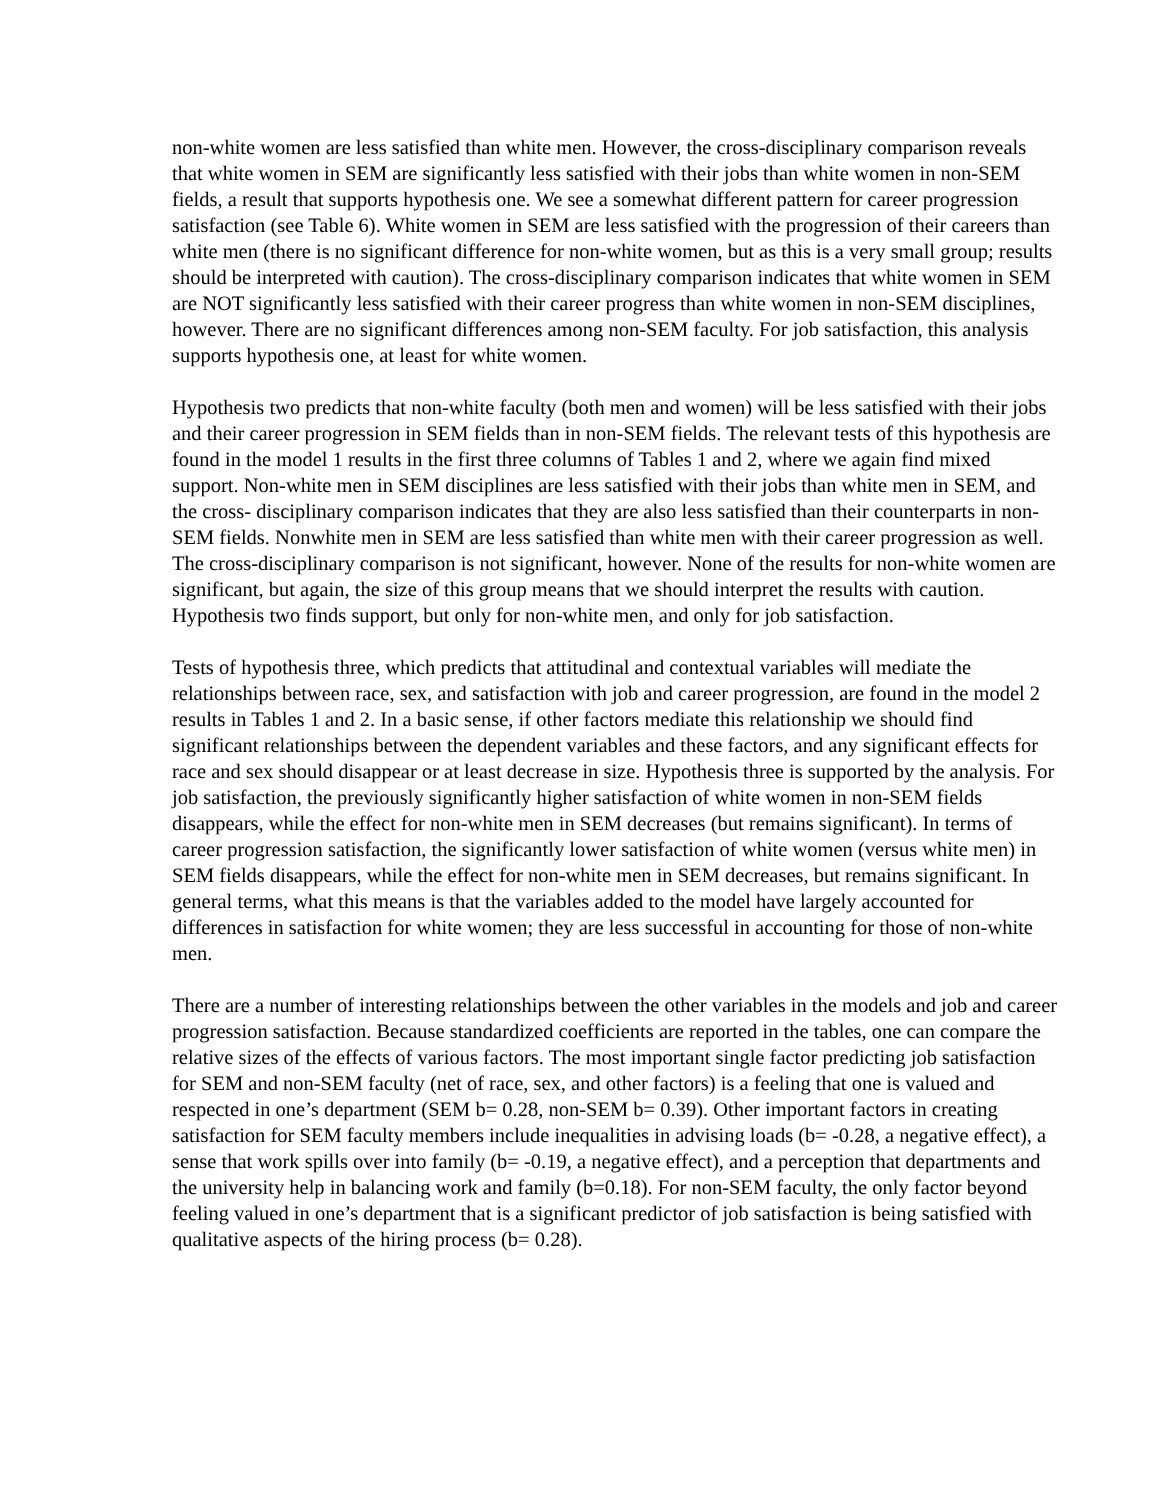non-white women are less satisfied than white men. However, the cross-disciplinary comparison reveals that white women in SEM are significantly less satisfied with their jobs than white women in non-SEM fields, a result that supports hypothesis one. We see a somewhat different pattern for career progression satisfaction (see Table 6). White women in SEM are less satisfied with the progression of their careers than white men (there is no significant difference for non-white women, but as this is a very small group; results should be interpreted with caution). The cross-disciplinary comparison indicates that white women in SEM are NOT significantly less satisfied with their career progress than white women in non-SEM disciplines, however. There are no significant differences among non-SEM faculty. For job satisfaction, this analysis supports hypothesis one, at least for white women.
Hypothesis two predicts that non-white faculty (both men and women) will be less satisfied with their jobs and their career progression in SEM fields than in non-SEM fields. The relevant tests of this hypothesis are found in the model 1 results in the first three columns of Tables 1 and 2, where we again find mixed support. Non-white men in SEM disciplines are less satisfied with their jobs than white men in SEM, and the cross- disciplinary comparison indicates that they are also less satisfied than their counterparts in non-SEM fields. Nonwhite men in SEM are less satisfied than white men with their career progression as well. The cross-disciplinary comparison is not significant, however. None of the results for non-white women are significant, but again, the size of this group means that we should interpret the results with caution. Hypothesis two finds support, but only for non-white men, and only for job satisfaction.
Tests of hypothesis three, which predicts that attitudinal and contextual variables will mediate the relationships between race, sex, and satisfaction with job and career progression, are found in the model 2 results in Tables 1 and 2. In a basic sense, if other factors mediate this relationship we should find significant relationships between the dependent variables and these factors, and any significant effects for race and sex should disappear or at least decrease in size. Hypothesis three is supported by the analysis. For job satisfaction, the previously significantly higher satisfaction of white women in non-SEM fields disappears, while the effect for non-white men in SEM decreases (but remains significant). In terms of career progression satisfaction, the significantly lower satisfaction of white women (versus white men) in SEM fields disappears, while the effect for non-white men in SEM decreases, but remains significant. In general terms, what this means is that the variables added to the model have largely accounted for differences in satisfaction for white women; they are less successful in accounting for those of non-white men.
There are a number of interesting relationships between the other variables in the models and job and career progression satisfaction. Because standardized coefficients are reported in the tables, one can compare the relative sizes of the effects of various factors. The most important single factor predicting job satisfaction for SEM and non-SEM faculty (net of race, sex, and other factors) is a feeling that one is valued and respected in one’s department (SEM b= 0.28, non-SEM b= 0.39). Other important factors in creating satisfaction for SEM faculty members include inequalities in advising loads (b= -0.28, a negative effect), a sense that work spills over into family (b= -0.19, a negative effect), and a perception that departments and the university help in balancing work and family (b=0.18). For non-SEM faculty, the only factor beyond feeling valued in one’s department that is a significant predictor of job satisfaction is being satisfied with qualitative aspects of the hiring process (b= 0.28).